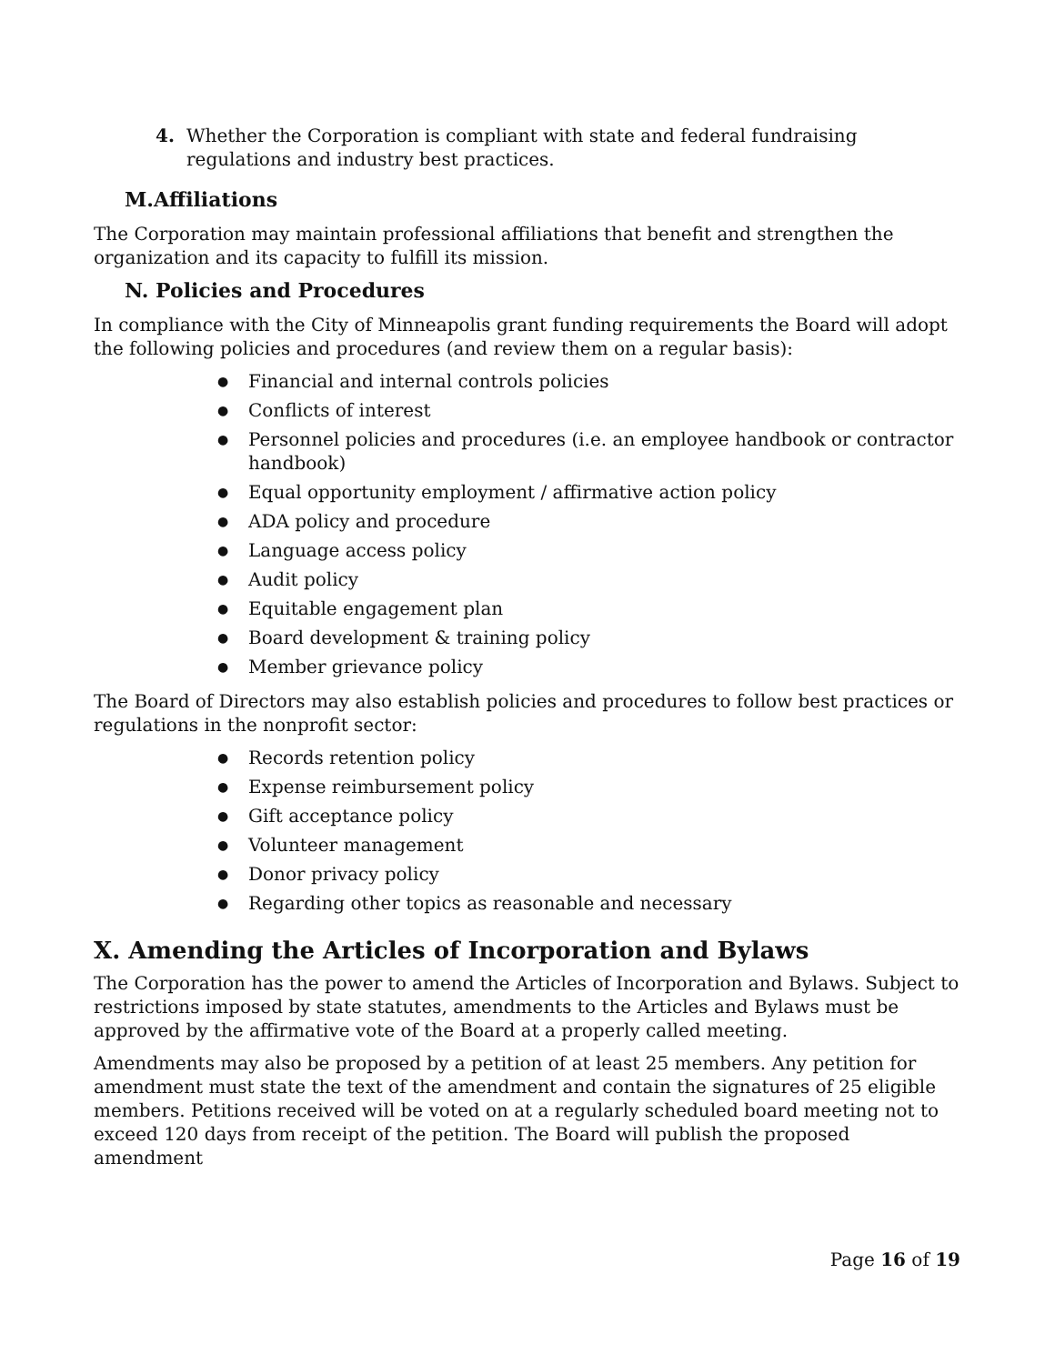4. Whether the Corporation is compliant with state and federal fundraising regulations and industry best practices.
M.Affiliations
The Corporation may maintain professional affiliations that benefit and strengthen the organization and its capacity to fulfill its mission.
N. Policies and Procedures
In compliance with the City of Minneapolis grant funding requirements the Board will adopt the following policies and procedures (and review them on a regular basis):
● Financial and internal controls policies
● Conflicts of interest
● Personnel policies and procedures (i.e. an employee handbook or contractor handbook)
● Equal opportunity employment / affirmative action policy
● ADA policy and procedure
● Language access policy
● Audit policy
● Equitable engagement plan
● Board development & training policy
● Member grievance policy
The Board of Directors may also establish policies and procedures to follow best practices or regulations in the nonprofit sector:
● Records retention policy
● Expense reimbursement policy
● Gift acceptance policy
● Volunteer management
● Donor privacy policy
● Regarding other topics as reasonable and necessary
X. Amending the Articles of Incorporation and Bylaws
The Corporation has the power to amend the Articles of Incorporation and Bylaws. Subject to restrictions imposed by state statutes, amendments to the Articles and Bylaws must be approved by the affirmative vote of the Board at a properly called meeting.
Amendments may also be proposed by a petition of at least 25 members. Any petition for amendment must state the text of the amendment and contain the signatures of 25 eligible members. Petitions received will be voted on at a regularly scheduled board meeting not to exceed 120 days from receipt of the petition. The Board will publish the proposed amendment
Page 16 of 19